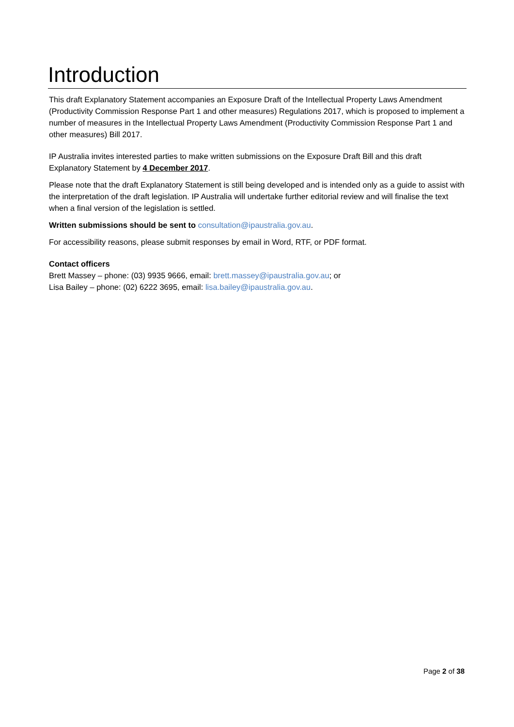Introduction
This draft Explanatory Statement accompanies an Exposure Draft of the Intellectual Property Laws Amendment (Productivity Commission Response Part 1 and other measures) Regulations 2017, which is proposed to implement a number of measures in the Intellectual Property Laws Amendment (Productivity Commission Response Part 1 and other measures) Bill 2017.
IP Australia invites interested parties to make written submissions on the Exposure Draft Bill and this draft Explanatory Statement by 4 December 2017.
Please note that the draft Explanatory Statement is still being developed and is intended only as a guide to assist with the interpretation of the draft legislation. IP Australia will undertake further editorial review and will finalise the text when a final version of the legislation is settled.
Written submissions should be sent to consultation@ipaustralia.gov.au.
For accessibility reasons, please submit responses by email in Word, RTF, or PDF format.
Contact officers
Brett Massey – phone: (03) 9935 9666, email: brett.massey@ipaustralia.gov.au; or
Lisa Bailey – phone: (02) 6222 3695, email: lisa.bailey@ipaustralia.gov.au.
Page 2 of 38